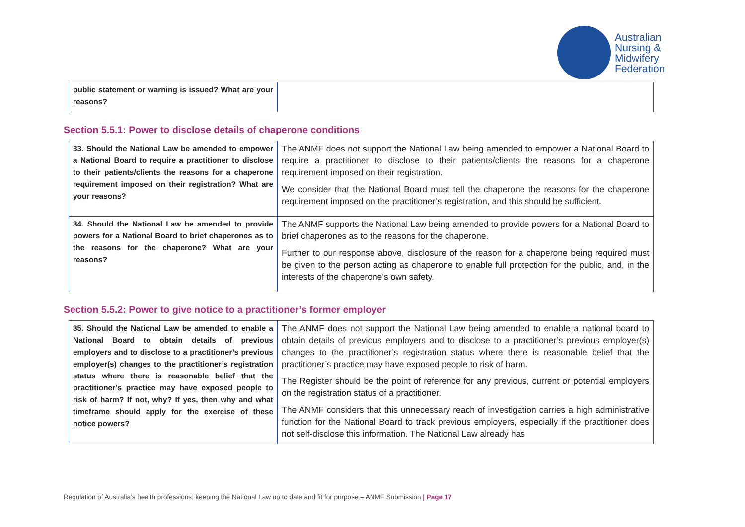Australian
Nursing &
Midwifery
Federation
| public statement or warning is issued? What are your reasons? | |
Section 5.5.1: Power to disclose details of chaperone conditions
| 33. Should the National Law be amended to empower a National Board to require a practitioner to disclose to their patients/clients the reasons for a chaperone requirement imposed on their registration? What are your reasons? | The ANMF does not support the National Law being amended to empower a National Board to require a practitioner to disclose to their patients/clients the reasons for a chaperone requirement imposed on their registration. We consider that the National Board must tell the chaperone the reasons for the chaperone requirement imposed on the practitioner’s registration, and this should be sufficient. |
| 34. Should the National Law be amended to provide powers for a National Board to brief chaperones as to the reasons for the chaperone? What are your reasons? | The ANMF supports the National Law being amended to provide powers for a National Board to brief chaperones as to the reasons for the chaperone. Further to our response above, disclosure of the reason for a chaperone being required must be given to the person acting as chaperone to enable full protection for the public, and, in the interests of the chaperone’s own safety. |
Section 5.5.2: Power to give notice to a practitioner’s former employer
| 35. Should the National Law be amended to enable a National Board to obtain details of previous employers and to disclose to a practitioner’s previous employer(s) changes to the practitioner’s registration status where there is reasonable belief that the practitioner’s practice may have exposed people to risk of harm? If not, why? If yes, then why and what timeframe should apply for the exercise of these notice powers? | The ANMF does not support the National Law being amended to enable a national board to obtain details of previous employers and to disclose to a practitioner’s previous employer(s) changes to the practitioner’s registration status where there is reasonable belief that the practitioner’s practice may have exposed people to risk of harm. The Register should be the point of reference for any previous, current or potential employers on the registration status of a practitioner. The ANMF considers that this unnecessary reach of investigation carries a high administrative function for the National Board to track previous employers, especially if the practitioner does not self-disclose this information. The National Law already has |
Regulation of Australia’s health professions: keeping the National Law up to date and fit for purpose – ANMF Submission | Page 17